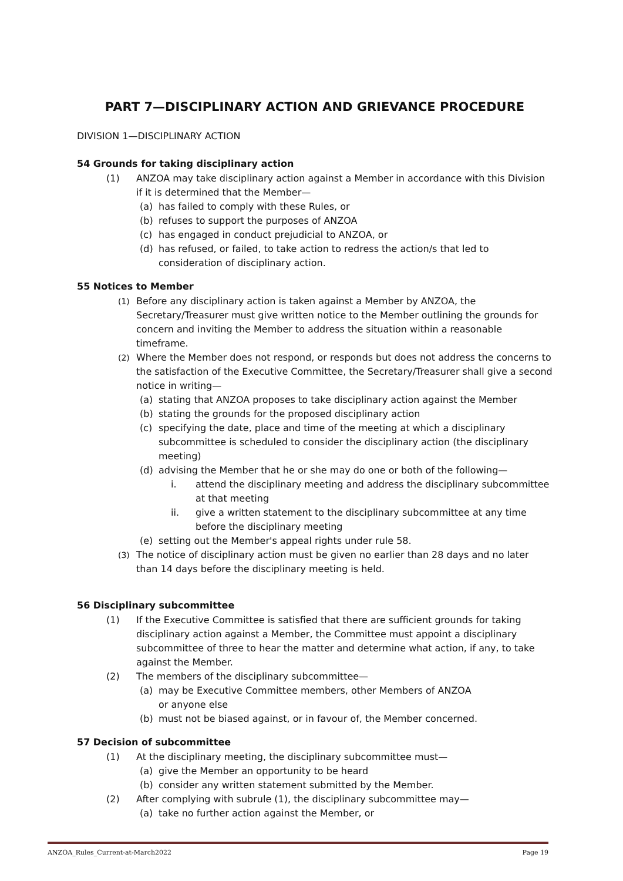PART 7—DISCIPLINARY ACTION AND GRIEVANCE PROCEDURE
DIVISION 1—DISCIPLINARY ACTION
54 Grounds for taking disciplinary action
(1) ANZOA may take disciplinary action against a Member in accordance with this Division if it is determined that the Member—
(a) has failed to comply with these Rules, or
(b) refuses to support the purposes of ANZOA
(c) has engaged in conduct prejudicial to ANZOA, or
(d) has refused, or failed, to take action to redress the action/s that led to consideration of disciplinary action.
55 Notices to Member
(1) Before any disciplinary action is taken against a Member by ANZOA, the Secretary/Treasurer must give written notice to the Member outlining the grounds for concern and inviting the Member to address the situation within a reasonable timeframe.
(2) Where the Member does not respond, or responds but does not address the concerns to the satisfaction of the Executive Committee, the Secretary/Treasurer shall give a second notice in writing—
(a) stating that ANZOA proposes to take disciplinary action against the Member
(b) stating the grounds for the proposed disciplinary action
(c) specifying the date, place and time of the meeting at which a disciplinary subcommittee is scheduled to consider the disciplinary action (the disciplinary meeting)
(d) advising the Member that he or she may do one or both of the following—
i. attend the disciplinary meeting and address the disciplinary subcommittee at that meeting
ii. give a written statement to the disciplinary subcommittee at any time before the disciplinary meeting
(e) setting out the Member's appeal rights under rule 58.
(3) The notice of disciplinary action must be given no earlier than 28 days and no later than 14 days before the disciplinary meeting is held.
56 Disciplinary subcommittee
(1) If the Executive Committee is satisfied that there are sufficient grounds for taking disciplinary action against a Member, the Committee must appoint a disciplinary subcommittee of three to hear the matter and determine what action, if any, to take against the Member.
(2) The members of the disciplinary subcommittee—
(a) may be Executive Committee members, other Members of ANZOA
or anyone else
(b) must not be biased against, or in favour of, the Member concerned.
57 Decision of subcommittee
(1) At the disciplinary meeting, the disciplinary subcommittee must—
(a) give the Member an opportunity to be heard
(b) consider any written statement submitted by the Member.
(2) After complying with subrule (1), the disciplinary subcommittee may—
(a) take no further action against the Member, or
ANZOA_Rules_Current-at-March2022 Page 19